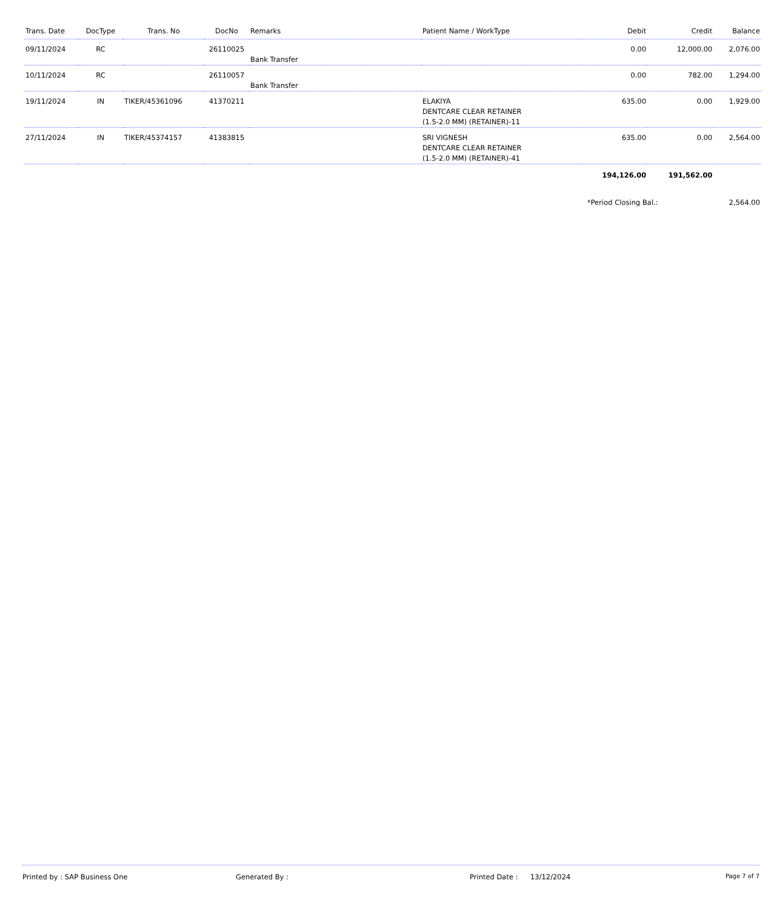| Trans. Date | DocType | Trans. No | DocNo | Remarks | Patient Name / WorkType | Debit | Credit | Balance |
| --- | --- | --- | --- | --- | --- | --- | --- | --- |
| 09/11/2024 | RC | | 26110025 | Bank Transfer | | 0.00 | 12,000.00 | 2,076.00 |
| 10/11/2024 | RC | | 26110057 | Bank Transfer | | 0.00 | 782.00 | 1,294.00 |
| 19/11/2024 | IN | TIKER/45361096 | 41370211 | | ELAKIYA DENTCARE CLEAR RETAINER (1.5-2.0 MM) (RETAINER)-11 | 635.00 | 0.00 | 1,929.00 |
| 27/11/2024 | IN | TIKER/45374157 | 41383815 | | SRI VIGNESH DENTCARE CLEAR RETAINER (1.5-2.0 MM) (RETAINER)-41 | 635.00 | 0.00 | 2,564.00 |
| | | | | | | 194,126.00 | 191,562.00 | |
| | | | | | | *Period Closing Bal.: | | 2,564.00 |
Printed by : SAP Business One Generated By : Printed Date : 13/12/2024 Page 7 of 7